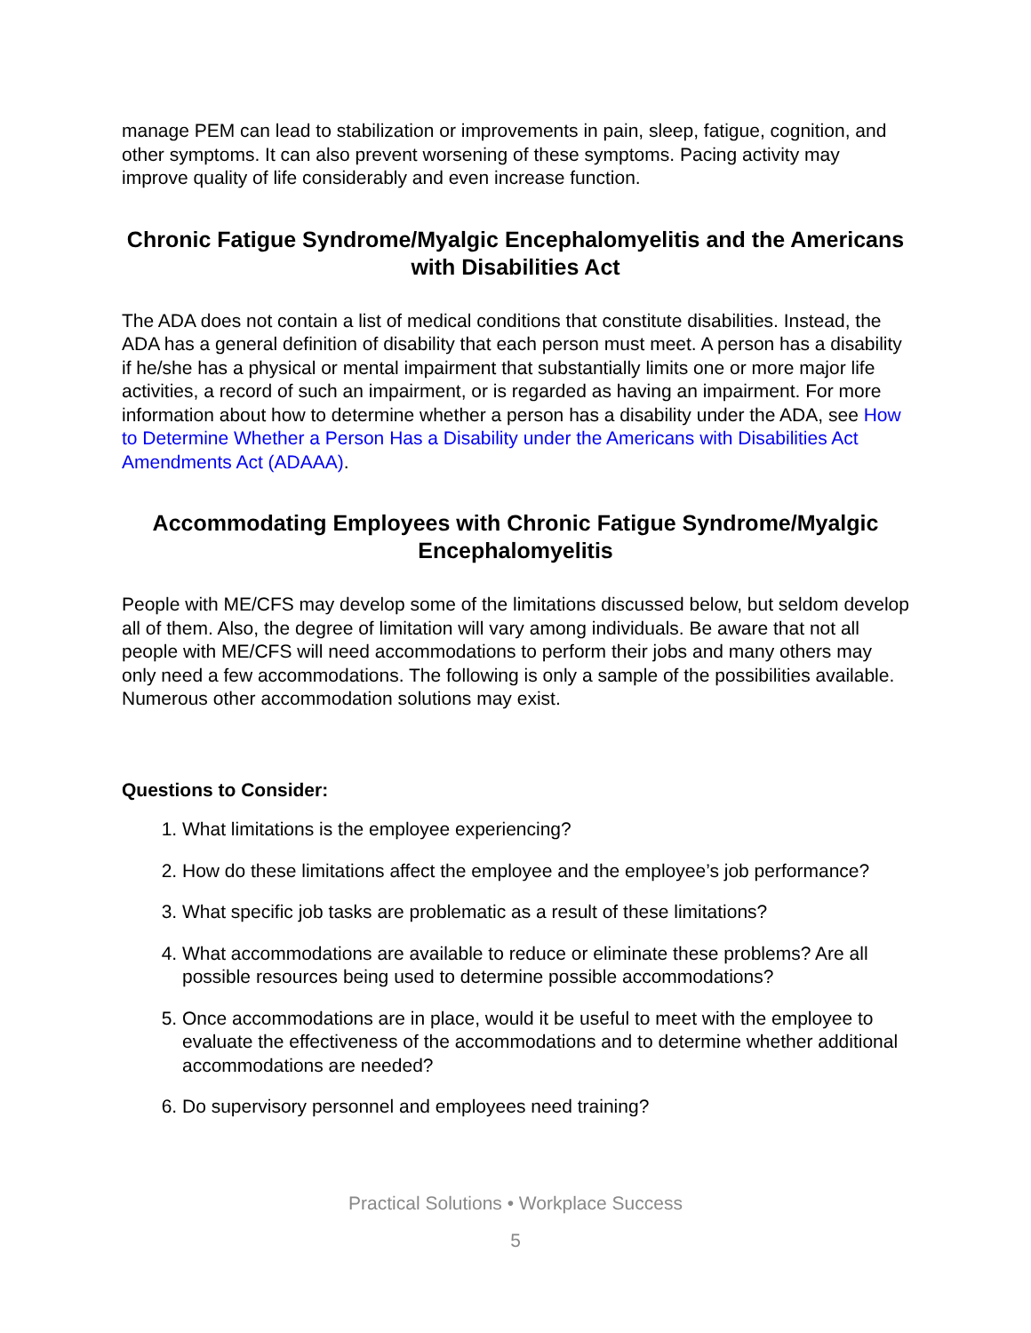manage PEM can lead to stabilization or improvements in pain, sleep, fatigue, cognition, and other symptoms. It can also prevent worsening of these symptoms. Pacing activity may improve quality of life considerably and even increase function.
Chronic Fatigue Syndrome/Myalgic Encephalomyelitis and the Americans with Disabilities Act
The ADA does not contain a list of medical conditions that constitute disabilities. Instead, the ADA has a general definition of disability that each person must meet. A person has a disability if he/she has a physical or mental impairment that substantially limits one or more major life activities, a record of such an impairment, or is regarded as having an impairment. For more information about how to determine whether a person has a disability under the ADA, see How to Determine Whether a Person Has a Disability under the Americans with Disabilities Act Amendments Act (ADAAA).
Accommodating Employees with Chronic Fatigue Syndrome/Myalgic Encephalomyelitis
People with ME/CFS may develop some of the limitations discussed below, but seldom develop all of them. Also, the degree of limitation will vary among individuals. Be aware that not all people with ME/CFS will need accommodations to perform their jobs and many others may only need a few accommodations. The following is only a sample of the possibilities available. Numerous other accommodation solutions may exist.
Questions to Consider:
1. What limitations is the employee experiencing?
2. How do these limitations affect the employee and the employee’s job performance?
3. What specific job tasks are problematic as a result of these limitations?
4. What accommodations are available to reduce or eliminate these problems? Are all possible resources being used to determine possible accommodations?
5. Once accommodations are in place, would it be useful to meet with the employee to evaluate the effectiveness of the accommodations and to determine whether additional accommodations are needed?
6. Do supervisory personnel and employees need training?
Practical Solutions • Workplace Success
5